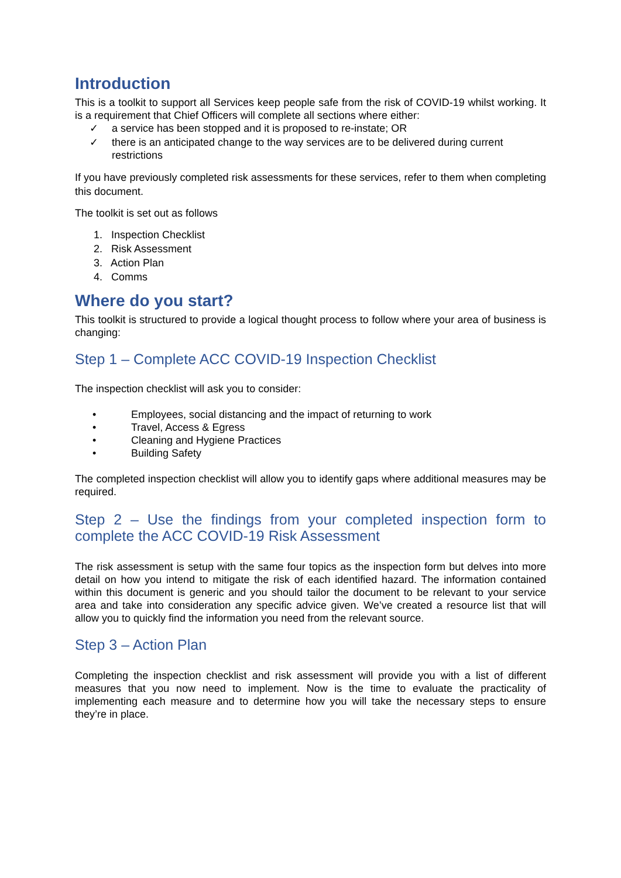Introduction
This is a toolkit to support all Services keep people safe from the risk of COVID-19 whilst working. It is a requirement that Chief Officers will complete all sections where either:
✓ a service has been stopped and it is proposed to re-instate; OR
✓ there is an anticipated change to the way services are to be delivered during current restrictions
If you have previously completed risk assessments for these services, refer to them when completing this document.
The toolkit is set out as follows
1. Inspection Checklist
2. Risk Assessment
3. Action Plan
4. Comms
Where do you start?
This toolkit is structured to provide a logical thought process to follow where your area of business is changing:
Step 1 – Complete ACC COVID-19 Inspection Checklist
The inspection checklist will ask you to consider:
• Employees, social distancing and the impact of returning to work
• Travel, Access & Egress
• Cleaning and Hygiene Practices
• Building Safety
The completed inspection checklist will allow you to identify gaps where additional measures may be required.
Step 2 – Use the findings from your completed inspection form to complete the ACC COVID-19 Risk Assessment
The risk assessment is setup with the same four topics as the inspection form but delves into more detail on how you intend to mitigate the risk of each identified hazard. The information contained within this document is generic and you should tailor the document to be relevant to your service area and take into consideration any specific advice given. We’ve created a resource list that will allow you to quickly find the information you need from the relevant source.
Step 3 – Action Plan
Completing the inspection checklist and risk assessment will provide you with a list of different measures that you now need to implement. Now is the time to evaluate the practicality of implementing each measure and to determine how you will take the necessary steps to ensure they’re in place.